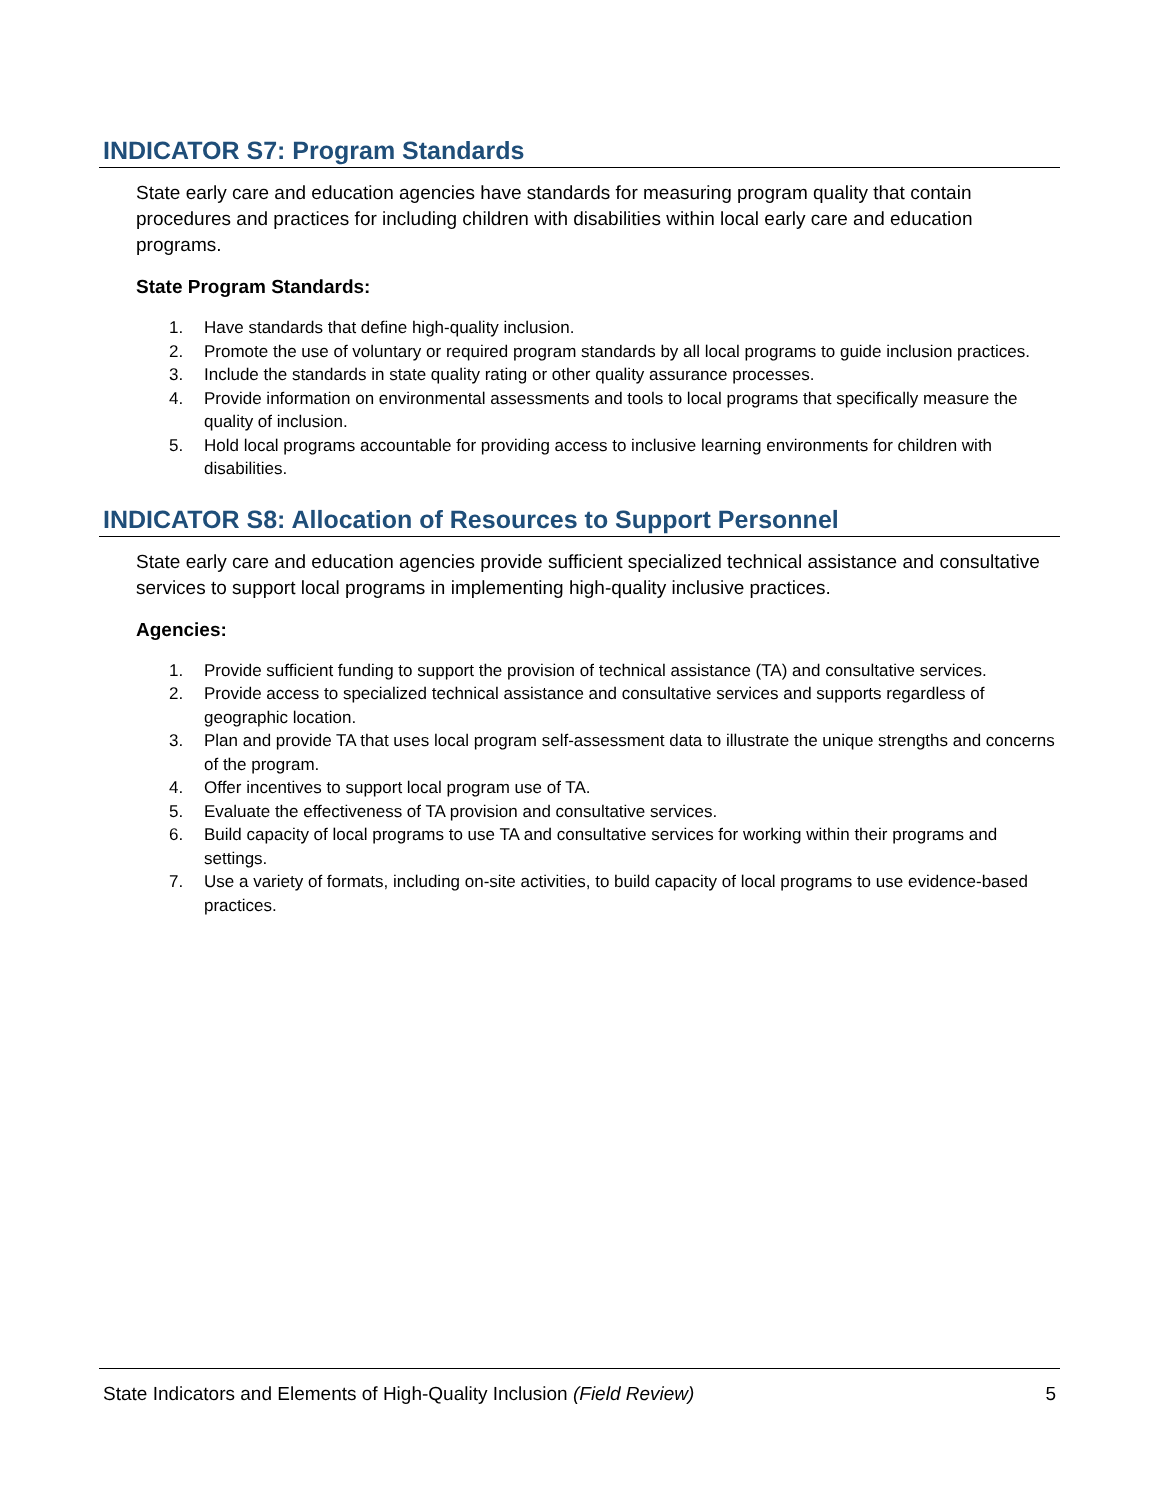INDICATOR S7: Program Standards
State early care and education agencies have standards for measuring program quality that contain procedures and practices for including children with disabilities within local early care and education programs.
State Program Standards:
1. Have standards that define high-quality inclusion.
2. Promote the use of voluntary or required program standards by all local programs to guide inclusion practices.
3. Include the standards in state quality rating or other quality assurance processes.
4. Provide information on environmental assessments and tools to local programs that specifically measure the quality of inclusion.
5. Hold local programs accountable for providing access to inclusive learning environments for children with disabilities.
INDICATOR S8: Allocation of Resources to Support Personnel
State early care and education agencies provide sufficient specialized technical assistance and consultative services to support local programs in implementing high-quality inclusive practices.
Agencies:
1. Provide sufficient funding to support the provision of technical assistance (TA) and consultative services.
2. Provide access to specialized technical assistance and consultative services and supports regardless of geographic location.
3. Plan and provide TA that uses local program self-assessment data to illustrate the unique strengths and concerns of the program.
4. Offer incentives to support local program use of TA.
5. Evaluate the effectiveness of TA provision and consultative services.
6. Build capacity of local programs to use TA and consultative services for working within their programs and settings.
7. Use a variety of formats, including on-site activities, to build capacity of local programs to use evidence-based practices.
State Indicators and Elements of High-Quality Inclusion (Field Review) 5